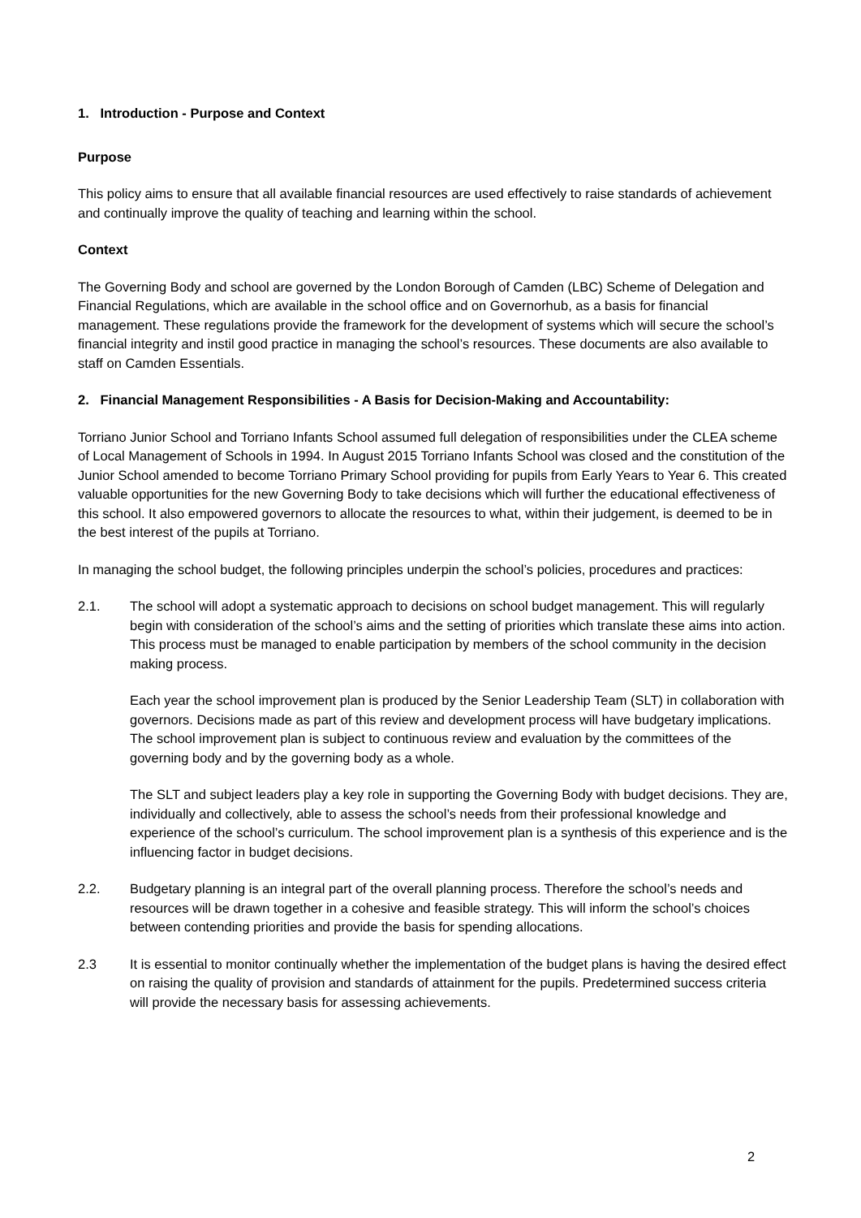1. Introduction - Purpose and Context
Purpose
This policy aims to ensure that all available financial resources are used effectively to raise standards of achievement and continually improve the quality of teaching and learning within the school.
Context
The Governing Body and school are governed by the London Borough of Camden (LBC) Scheme of Delegation and Financial Regulations, which are available in the school office and on Governorhub, as a basis for financial management. These regulations provide the framework for the development of systems which will secure the school’s financial integrity and instil good practice in managing the school’s resources. These documents are also available to staff on Camden Essentials.
2. Financial Management Responsibilities - A Basis for Decision-Making and Accountability:
Torriano Junior School and Torriano Infants School assumed full delegation of responsibilities under the CLEA scheme of Local Management of Schools in 1994. In August 2015 Torriano Infants School was closed and the constitution of the Junior School amended to become Torriano Primary School providing for pupils from Early Years to Year 6. This created valuable opportunities for the new Governing Body to take decisions which will further the educational effectiveness of this school. It also empowered governors to allocate the resources to what, within their judgement, is deemed to be in the best interest of the pupils at Torriano.
In managing the school budget, the following principles underpin the school’s policies, procedures and practices:
2.1. The school will adopt a systematic approach to decisions on school budget management. This will regularly begin with consideration of the school’s aims and the setting of priorities which translate these aims into action. This process must be managed to enable participation by members of the school community in the decision making process.
Each year the school improvement plan is produced by the Senior Leadership Team (SLT) in collaboration with governors. Decisions made as part of this review and development process will have budgetary implications. The school improvement plan is subject to continuous review and evaluation by the committees of the governing body and by the governing body as a whole.
The SLT and subject leaders play a key role in supporting the Governing Body with budget decisions. They are, individually and collectively, able to assess the school’s needs from their professional knowledge and experience of the school’s curriculum. The school improvement plan is a synthesis of this experience and is the influencing factor in budget decisions.
2.2. Budgetary planning is an integral part of the overall planning process. Therefore the school’s needs and resources will be drawn together in a cohesive and feasible strategy. This will inform the school’s choices between contending priorities and provide the basis for spending allocations.
2.3 It is essential to monitor continually whether the implementation of the budget plans is having the desired effect on raising the quality of provision and standards of attainment for the pupils. Predetermined success criteria will provide the necessary basis for assessing achievements.
2